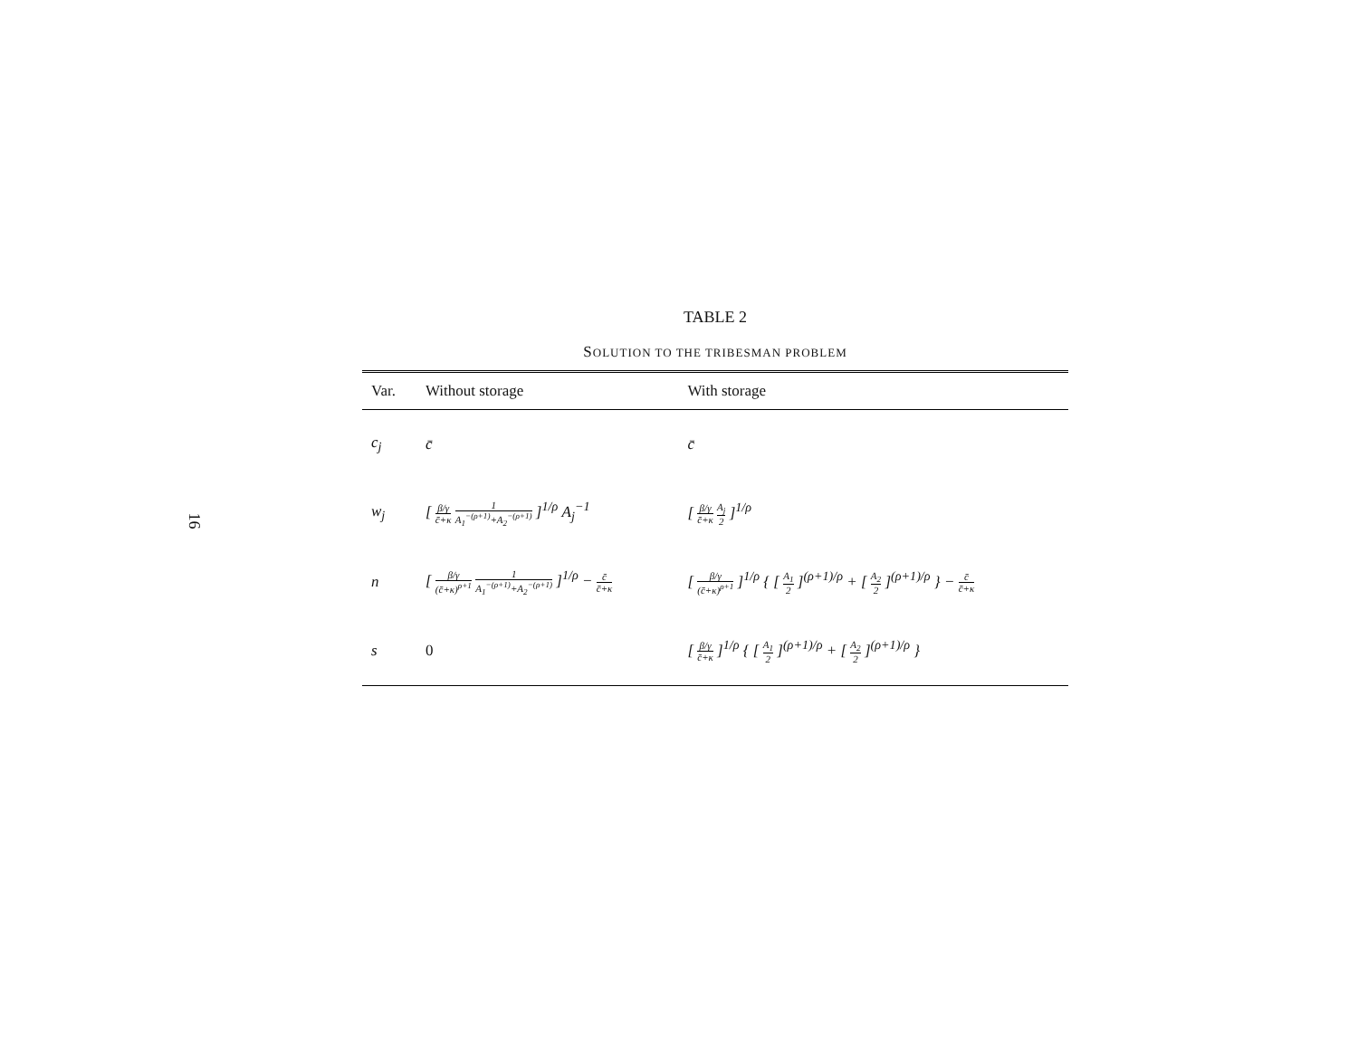16
TABLE 2
SOLUTION TO THE TRIBESMAN PROBLEM
| Var. | Without storage | With storage |
| --- | --- | --- |
| c<sub>j</sub> | c̄ | c̄ |
| w<sub>j</sub> | [ β/γ c̄+κ 1 A<sub>1</sub><sup>−(ρ+1)</sup>+A<sub>2</sub><sup>−(ρ+1)</sup> ]<sup>1/ρ</sup> A<sub>j</sub><sup>−1</sup> | [ β/γ c̄+κ A<sub>j</sub> 2 ]<sup>1/ρ</sup> |
| n | [ β/γ (c̄+κ)<sup>ρ+1</sup> 1 A<sub>1</sub><sup>−(ρ+1)</sup>+A<sub>2</sub><sup>−(ρ+1)</sup> ]<sup>1/ρ</sup> − c̄ c̄+κ | [ β/γ (c̄+κ)<sup>ρ+1</sup> ]<sup>1/ρ</sup> { [ A<sub>1</sub> 2 ]<sup>(ρ+1)/ρ</sup> + [ A<sub>2</sub> 2 ]<sup>(ρ+1)/ρ</sup> } − c̄ c̄+κ |
| s | 0 | [ β/γ c̄+κ ]<sup>1/ρ</sup> { [ A<sub>1</sub> 2 ]<sup>(ρ+1)/ρ</sup> + [ A<sub>2</sub> 2 ]<sup>(ρ+1)/ρ</sup> } |